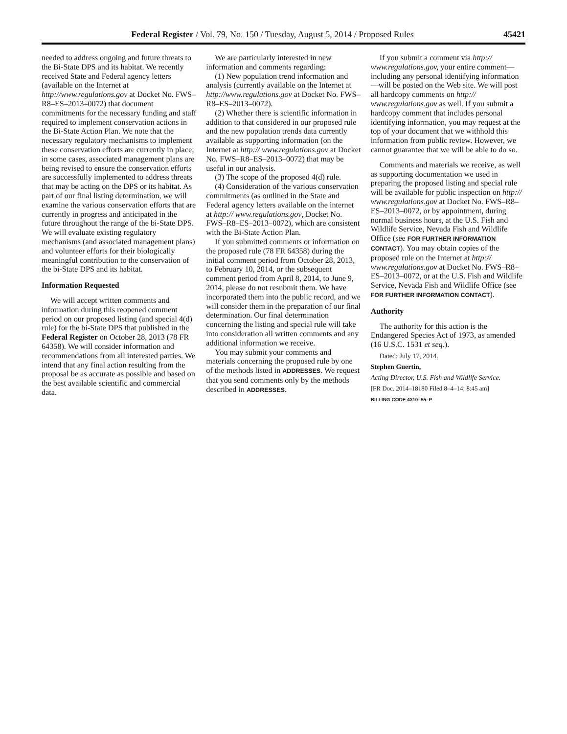Federal Register / Vol. 79, No. 150 / Tuesday, August 5, 2014 / Proposed Rules 45421
needed to address ongoing and future threats to the Bi-State DPS and its habitat. We recently received State and Federal agency letters (available on the Internet at http://www.regulations.gov at Docket No. FWS–R8–ES–2013–0072) that document commitments for the necessary funding and staff required to implement conservation actions in the Bi-State Action Plan. We note that the necessary regulatory mechanisms to implement these conservation efforts are currently in place; in some cases, associated management plans are being revised to ensure the conservation efforts are successfully implemented to address threats that may be acting on the DPS or its habitat. As part of our final listing determination, we will examine the various conservation efforts that are currently in progress and anticipated in the future throughout the range of the bi-State DPS. We will evaluate existing regulatory mechanisms (and associated management plans) and volunteer efforts for their biologically meaningful contribution to the conservation of the bi-State DPS and its habitat.
Information Requested
We will accept written comments and information during this reopened comment period on our proposed listing (and special 4(d) rule) for the bi-State DPS that published in the Federal Register on October 28, 2013 (78 FR 64358). We will consider information and recommendations from all interested parties. We intend that any final action resulting from the proposal be as accurate as possible and based on the best available scientific and commercial data.
We are particularly interested in new information and comments regarding:
(1) New population trend information and analysis (currently available on the Internet at http://www.regulations.gov at Docket No. FWS–R8–ES–2013–0072).
(2) Whether there is scientific information in addition to that considered in our proposed rule and the new population trends data currently available as supporting information (on the Internet at http:// www.regulations.gov at Docket No. FWS–R8–ES–2013–0072) that may be useful in our analysis.
(3) The scope of the proposed 4(d) rule.
(4) Consideration of the various conservation commitments (as outlined in the State and Federal agency letters available on the internet at http:// www.regulations.gov, Docket No. FWS–R8–ES–2013–0072), which are consistent with the Bi-State Action Plan.
If you submitted comments or information on the proposed rule (78 FR 64358) during the initial comment period from October 28, 2013, to February 10, 2014, or the subsequent comment period from April 8, 2014, to June 9, 2014, please do not resubmit them. We have incorporated them into the public record, and we will consider them in the preparation of our final determination. Our final determination concerning the listing and special rule will take into consideration all written comments and any additional information we receive.
You may submit your comments and materials concerning the proposed rule by one of the methods listed in ADDRESSES. We request that you send comments only by the methods described in ADDRESSES.
If you submit a comment via http:// www.regulations.gov, your entire comment—including any personal identifying information—will be posted on the Web site. We will post all hardcopy comments on http:// www.regulations.gov as well. If you submit a hardcopy comment that includes personal identifying information, you may request at the top of your document that we withhold this information from public review. However, we cannot guarantee that we will be able to do so.
Comments and materials we receive, as well as supporting documentation we used in preparing the proposed listing and special rule will be available for public inspection on http:// www.regulations.gov at Docket No. FWS–R8–ES–2013–0072, or by appointment, during normal business hours, at the U.S. Fish and Wildlife Service, Nevada Fish and Wildlife Office (see FOR FURTHER INFORMATION CONTACT). You may obtain copies of the proposed rule on the Internet at http:// www.regulations.gov at Docket No. FWS–R8–ES–2013–0072, or at the U.S. Fish and Wildlife Service, Nevada Fish and Wildlife Office (see FOR FURTHER INFORMATION CONTACT).
Authority
The authority for this action is the Endangered Species Act of 1973, as amended (16 U.S.C. 1531 et seq.).
Dated: July 17, 2014.
Stephen Guertin,
Acting Director, U.S. Fish and Wildlife Service.
[FR Doc. 2014–18180 Filed 8–4–14; 8:45 am]
BILLING CODE 4310–55–P